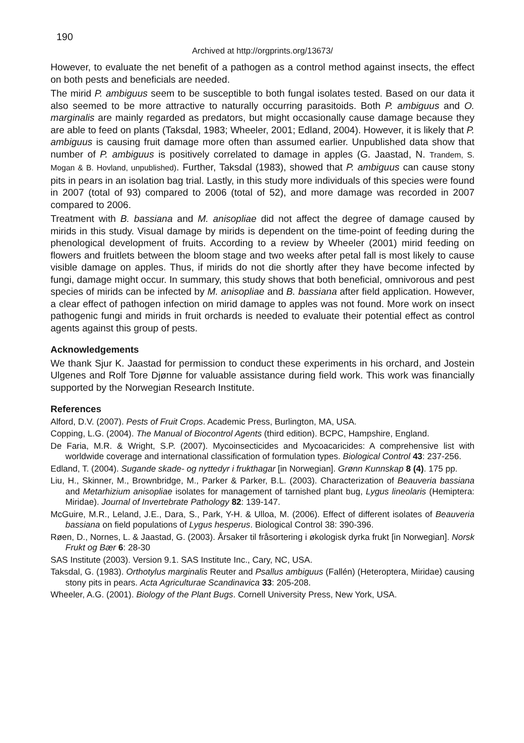190
Archived at http://orgprints.org/13673/
However, to evaluate the net benefit of a pathogen as a control method against insects, the effect on both pests and beneficials are needed.
The mirid P. ambiguus seem to be susceptible to both fungal isolates tested. Based on our data it also seemed to be more attractive to naturally occurring parasitoids. Both P. ambiguus and O. marginalis are mainly regarded as predators, but might occasionally cause damage because they are able to feed on plants (Taksdal, 1983; Wheeler, 2001; Edland, 2004). However, it is likely that P. ambiguus is causing fruit damage more often than assumed earlier. Unpublished data show that number of P. ambiguus is positively correlated to damage in apples (G. Jaastad, N. Trandem, S. Mogan & B. Hovland, unpublished). Further, Taksdal (1983), showed that P. ambiguus can cause stony pits in pears in an isolation bag trial. Lastly, in this study more individuals of this species were found in 2007 (total of 93) compared to 2006 (total of 52), and more damage was recorded in 2007 compared to 2006.
Treatment with B. bassiana and M. anisopliae did not affect the degree of damage caused by mirids in this study. Visual damage by mirids is dependent on the time-point of feeding during the phenological development of fruits. According to a review by Wheeler (2001) mirid feeding on flowers and fruitlets between the bloom stage and two weeks after petal fall is most likely to cause visible damage on apples. Thus, if mirids do not die shortly after they have become infected by fungi, damage might occur. In summary, this study shows that both beneficial, omnivorous and pest species of mirids can be infected by M. anisopliae and B. bassiana after field application. However, a clear effect of pathogen infection on mirid damage to apples was not found. More work on insect pathogenic fungi and mirids in fruit orchards is needed to evaluate their potential effect as control agents against this group of pests.
Acknowledgements
We thank Sjur K. Jaastad for permission to conduct these experiments in his orchard, and Jostein Ulgenes and Rolf Tore Djønne for valuable assistance during field work. This work was financially supported by the Norwegian Research Institute.
References
Alford, D.V. (2007). Pests of Fruit Crops. Academic Press, Burlington, MA, USA.
Copping, L.G. (2004). The Manual of Biocontrol Agents (third edition). BCPC, Hampshire, England.
De Faria, M.R. & Wright, S.P. (2007). Mycoinsecticides and Mycoacaricides: A comprehensive list with worldwide coverage and international classification of formulation types. Biological Control 43: 237-256.
Edland, T. (2004). Sugande skade- og nyttedyr i frukthagar [in Norwegian]. Grønn Kunnskap 8 (4). 175 pp.
Liu, H., Skinner, M., Brownbridge, M., Parker & Parker, B.L. (2003). Characterization of Beauveria bassiana and Metarhizium anisopliae isolates for management of tarnished plant bug, Lygus lineolaris (Hemiptera: Miridae). Journal of Invertebrate Pathology 82: 139-147.
McGuire, M.R., Leland, J.E., Dara, S., Park, Y-H. & Ulloa, M. (2006). Effect of different isolates of Beauveria bassiana on field populations of Lygus hesperus. Biological Control 38: 390-396.
Røen, D., Nornes, L. & Jaastad, G. (2003). Årsaker til fråsortering i økologisk dyrka frukt [in Norwegian]. Norsk Frukt og Bær 6: 28-30
SAS Institute (2003). Version 9.1. SAS Institute Inc., Cary, NC, USA.
Taksdal, G. (1983). Orthotylus marginalis Reuter and Psallus ambiguus (Fallén) (Heteroptera, Miridae) causing stony pits in pears. Acta Agriculturae Scandinavica 33: 205-208.
Wheeler, A.G. (2001). Biology of the Plant Bugs. Cornell University Press, New York, USA.